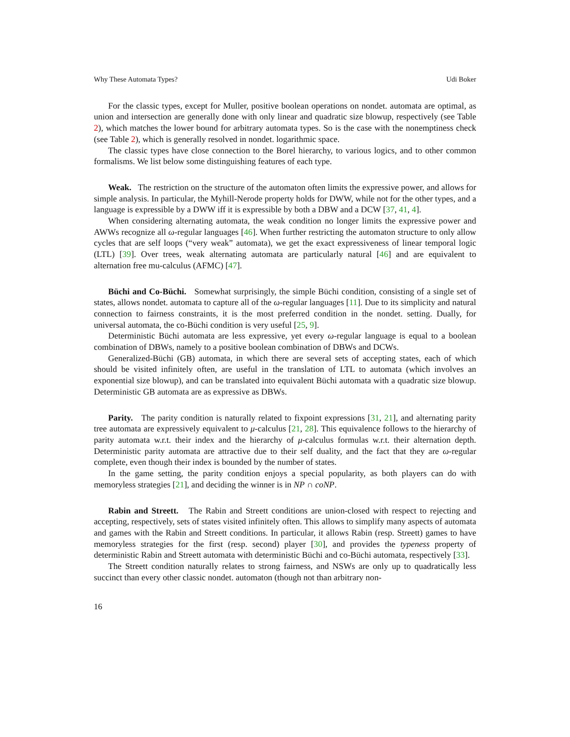Why These Automata Types? Udi Boker
For the classic types, except for Muller, positive boolean operations on nondet. automata are optimal, as union and intersection are generally done with only linear and quadratic size blowup, respectively (see Table 2), which matches the lower bound for arbitrary automata types. So is the case with the nonemptiness check (see Table 2), which is generally resolved in nondet. logarithmic space.
The classic types have close connection to the Borel hierarchy, to various logics, and to other common formalisms. We list below some distinguishing features of each type.
Weak. The restriction on the structure of the automaton often limits the expressive power, and allows for simple analysis. In particular, the Myhill-Nerode property holds for DWW, while not for the other types, and a language is expressible by a DWW iff it is expressible by both a DBW and a DCW [37, 41, 4].
When considering alternating automata, the weak condition no longer limits the expressive power and AWWs recognize all ω-regular languages [46]. When further restricting the automaton structure to only allow cycles that are self loops (“very weak” automata), we get the exact expressiveness of linear temporal logic (LTL) [39]. Over trees, weak alternating automata are particularly natural [46] and are equivalent to alternation free mu-calculus (AFMC) [47].
Büchi and Co-Büchi. Somewhat surprisingly, the simple Büchi condition, consisting of a single set of states, allows nondet. automata to capture all of the ω-regular languages [11]. Due to its simplicity and natural connection to fairness constraints, it is the most preferred condition in the nondet. setting. Dually, for universal automata, the co-Büchi condition is very useful [25, 9].
Deterministic Büchi automata are less expressive, yet every ω-regular language is equal to a boolean combination of DBWs, namely to a positive boolean combination of DBWs and DCWs.
Generalized-Büchi (GB) automata, in which there are several sets of accepting states, each of which should be visited infinitely often, are useful in the translation of LTL to automata (which involves an exponential size blowup), and can be translated into equivalent Büchi automata with a quadratic size blowup. Deterministic GB automata are as expressive as DBWs.
Parity. The parity condition is naturally related to fixpoint expressions [31, 21], and alternating parity tree automata are expressively equivalent to μ-calculus [21, 28]. This equivalence follows to the hierarchy of parity automata w.r.t. their index and the hierarchy of μ-calculus formulas w.r.t. their alternation depth. Deterministic parity automata are attractive due to their self duality, and the fact that they are ω-regular complete, even though their index is bounded by the number of states.
In the game setting, the parity condition enjoys a special popularity, as both players can do with memoryless strategies [21], and deciding the winner is in NP ∩ coNP.
Rabin and Streett. The Rabin and Streett conditions are union-closed with respect to rejecting and accepting, respectively, sets of states visited infinitely often. This allows to simplify many aspects of automata and games with the Rabin and Streett conditions. In particular, it allows Rabin (resp. Streett) games to have memoryless strategies for the first (resp. second) player [30], and provides the typeness property of deterministic Rabin and Streett automata with deterministic Büchi and co-Büchi automata, respectively [33].
The Streett condition naturally relates to strong fairness, and NSWs are only up to quadratically less succinct than every other classic nondet. automaton (though not than arbitrary non-
16